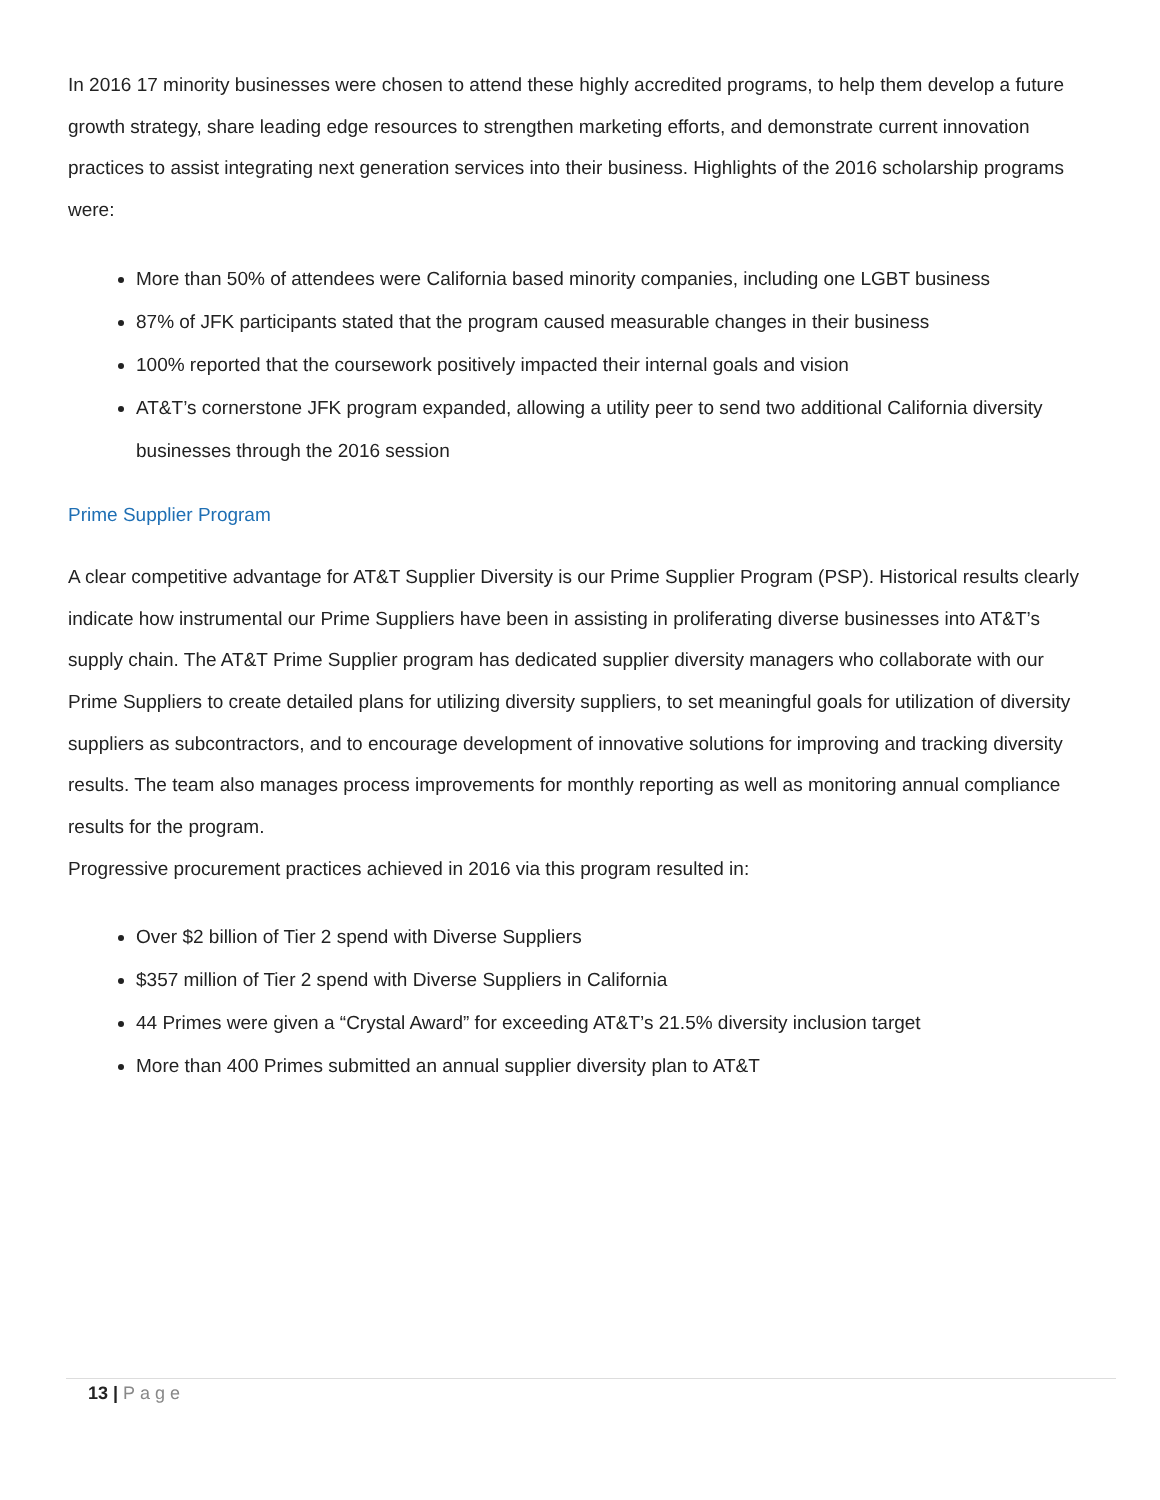In 2016 17 minority businesses were chosen to attend these highly accredited programs, to help them develop a future growth strategy, share leading edge resources to strengthen marketing efforts, and demonstrate current innovation practices to assist integrating next generation services into their business. Highlights of the 2016 scholarship programs were:
More than 50% of attendees were California based minority companies, including one LGBT business
87% of JFK participants stated that the program caused measurable changes in their business
100% reported that the coursework positively impacted their internal goals and vision
AT&T’s cornerstone JFK program expanded, allowing a utility peer to send two additional California diversity businesses through the 2016 session
Prime Supplier Program
A clear competitive advantage for AT&T Supplier Diversity is our Prime Supplier Program (PSP). Historical results clearly indicate how instrumental our Prime Suppliers have been in assisting in proliferating diverse businesses into AT&T’s supply chain. The AT&T Prime Supplier program has dedicated supplier diversity managers who collaborate with our Prime Suppliers to create detailed plans for utilizing diversity suppliers, to set meaningful goals for utilization of diversity suppliers as subcontractors, and to encourage development of innovative solutions for improving and tracking diversity results. The team also manages process improvements for monthly reporting as well as monitoring annual compliance results for the program.
Progressive procurement practices achieved in 2016 via this program resulted in:
Over $2 billion of Tier 2 spend with Diverse Suppliers
$357 million of Tier 2 spend with Diverse Suppliers in California
44 Primes were given a “Crystal Award” for exceeding AT&T’s 21.5% diversity inclusion target
More than 400 Primes submitted an annual supplier diversity plan to AT&T
13 | Page